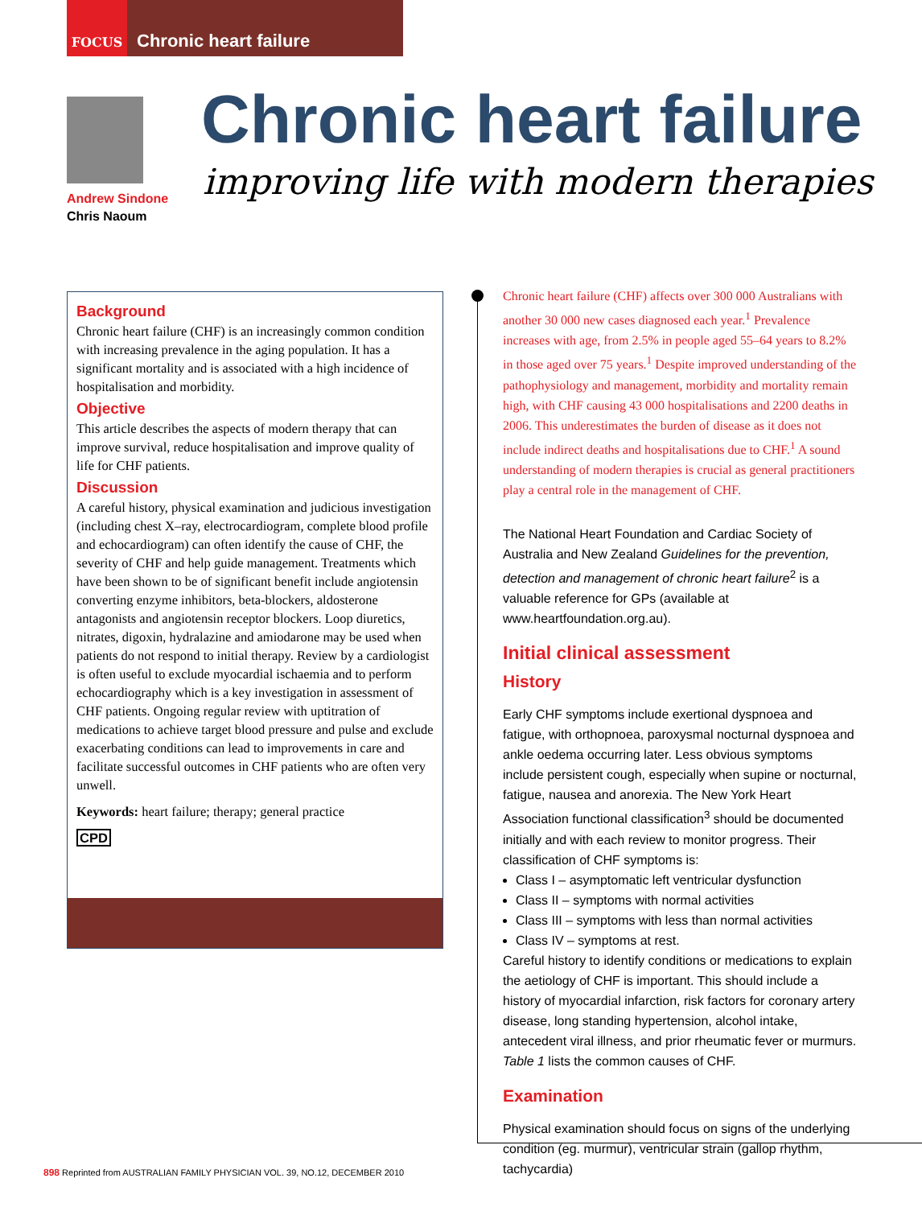FOCUS
Chronic heart failure
Andrew Sindone
Chris Naoum
Chronic heart failure
improving life with modern therapies
Background
Chronic heart failure (CHF) is an increasingly common condition with increasing prevalence in the aging population. It has a significant mortality and is associated with a high incidence of hospitalisation and morbidity.
Objective
This article describes the aspects of modern therapy that can improve survival, reduce hospitalisation and improve quality of life for CHF patients.
Discussion
A careful history, physical examination and judicious investigation (including chest X–ray, electrocardiogram, complete blood profile and echocardiogram) can often identify the cause of CHF, the severity of CHF and help guide management. Treatments which have been shown to be of significant benefit include angiotensin converting enzyme inhibitors, beta-blockers, aldosterone antagonists and angiotensin receptor blockers. Loop diuretics, nitrates, digoxin, hydralazine and amiodarone may be used when patients do not respond to initial therapy. Review by a cardiologist is often useful to exclude myocardial ischaemia and to perform echocardiography which is a key investigation in assessment of CHF patients. Ongoing regular review with uptitration of medications to achieve target blood pressure and pulse and exclude exacerbating conditions can lead to improvements in care and facilitate successful outcomes in CHF patients who are often very unwell.
Keywords: heart failure; therapy; general practice
CPD
Chronic heart failure (CHF) affects over 300 000 Australians with another 30 000 new cases diagnosed each year.<sup>1</sup> Prevalence increases with age, from 2.5% in people aged 55–64 years to 8.2% in those aged over 75 years.<sup>1</sup> Despite improved understanding of the pathophysiology and management, morbidity and mortality remain high, with CHF causing 43 000 hospitalisations and 2200 deaths in 2006. This underestimates the burden of disease as it does not include indirect deaths and hospitalisations due to CHF.<sup>1</sup> A sound understanding of modern therapies is crucial as general practitioners play a central role in the management of CHF.
The National Heart Foundation and Cardiac Society of Australia and New Zealand Guidelines for the prevention, detection and management of chronic heart failure<sup>2</sup> is a valuable reference for GPs (available at www.heartfoundation.org.au).
Initial clinical assessment
History
Early CHF symptoms include exertional dyspnoea and fatigue, with orthopnoea, paroxysmal nocturnal dyspnoea and ankle oedema occurring later. Less obvious symptoms include persistent cough, especially when supine or nocturnal, fatigue, nausea and anorexia. The New York Heart Association functional classification<sup>3</sup> should be documented initially and with each review to monitor progress. Their classification of CHF symptoms is:
Class I – asymptomatic left ventricular dysfunction
Class II – symptoms with normal activities
Class III – symptoms with less than normal activities
Class IV – symptoms at rest.
Careful history to identify conditions or medications to explain the aetiology of CHF is important. This should include a history of myocardial infarction, risk factors for coronary artery disease, long standing hypertension, alcohol intake, antecedent viral illness, and prior rheumatic fever or murmurs. Table 1 lists the common causes of CHF.
Examination
Physical examination should focus on signs of the underlying condition (eg. murmur), ventricular strain (gallop rhythm, tachycardia)
898 Reprinted from AUSTRALIAN FAMILY PHYSICIAN VOL. 39, NO.12, DECEMBER 2010